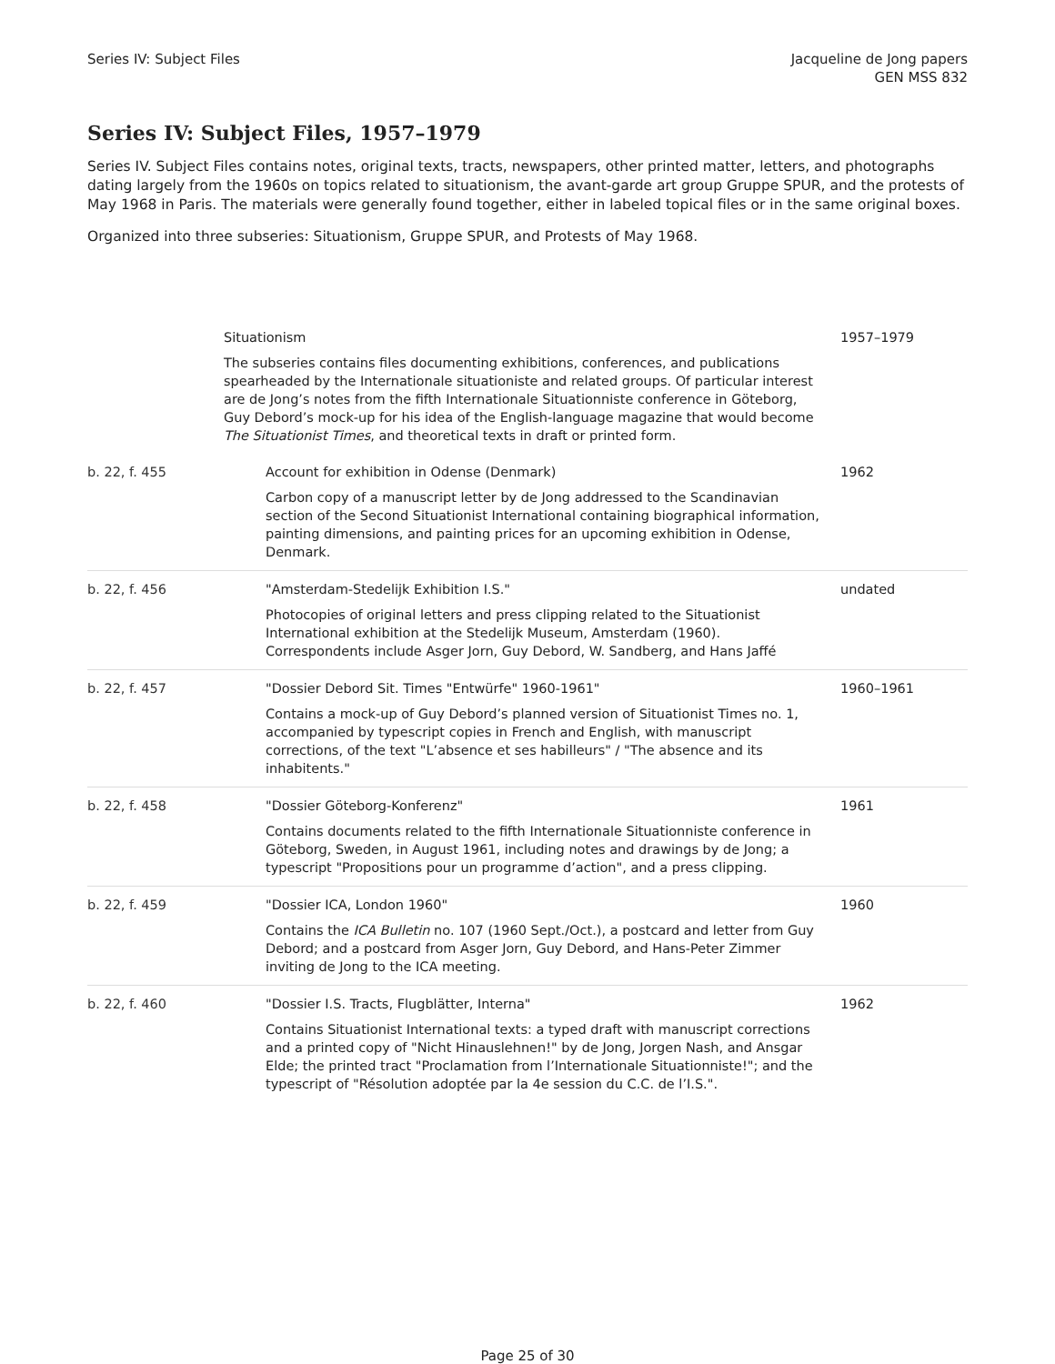Series IV: Subject Files Jacqueline de Jong papers
GEN MSS 832
Series IV: Subject Files, 1957–1979
Series IV. Subject Files contains notes, original texts, tracts, newspapers, other printed matter, letters, and photographs dating largely from the 1960s on topics related to situationism, the avant-garde art group Gruppe SPUR, and the protests of May 1968 in Paris. The materials were generally found together, either in labeled topical files or in the same original boxes.
Organized into three subseries: Situationism, Gruppe SPUR, and Protests of May 1968.
| | Situationism The subseries contains files documenting exhibitions, conferences, and publications spearheaded by the Internationale situationiste and related groups. Of particular interest are de Jong’s notes from the fifth Internationale Situationniste conference in Göteborg, Guy Debord’s mock-up for his idea of the English-language magazine that would become The Situationist Times , and theoretical texts in draft or printed form. | 1957–1979 |
| b. 22, f. 455 | Account for exhibition in Odense (Denmark) Carbon copy of a manuscript letter by de Jong addressed to the Scandinavian section of the Second Situationist International containing biographical information, painting dimensions, and painting prices for an upcoming exhibition in Odense, Denmark. | 1962 |
| b. 22, f. 456 | "Amsterdam-Stedelijk Exhibition I.S." Photocopies of original letters and press clipping related to the Situationist International exhibition at the Stedelijk Museum, Amsterdam (1960). Correspondents include Asger Jorn, Guy Debord, W. Sandberg, and Hans Jaffé | undated |
| b. 22, f. 457 | "Dossier Debord Sit. Times "Entwürfe" 1960-1961" Contains a mock-up of Guy Debord’s planned version of Situationist Times no. 1, accompanied by typescript copies in French and English, with manuscript corrections, of the text "L’absence et ses habilleurs" / "The absence and its inhabitents." | 1960–1961 |
| b. 22, f. 458 | "Dossier Göteborg-Konferenz" Contains documents related to the fifth Internationale Situationniste conference in Göteborg, Sweden, in August 1961, including notes and drawings by de Jong; a typescript "Propositions pour un programme d’action", and a press clipping. | 1961 |
| b. 22, f. 459 | "Dossier ICA, London 1960" Contains the ICA Bulletin no. 107 (1960 Sept./Oct.), a postcard and letter from Guy Debord; and a postcard from Asger Jorn, Guy Debord, and Hans-Peter Zimmer inviting de Jong to the ICA meeting. | 1960 |
| b. 22, f. 460 | "Dossier I.S. Tracts, Flugblätter, Interna" Contains Situationist International texts: a typed draft with manuscript corrections and a printed copy of "Nicht Hinauslehnen!" by de Jong, Jorgen Nash, and Ansgar Elde; the printed tract "Proclamation from l’Internationale Situationniste!"; and the typescript of "Résolution adoptée par la 4e session du C.C. de l’I.S.". | 1962 |
Page 25 of 30